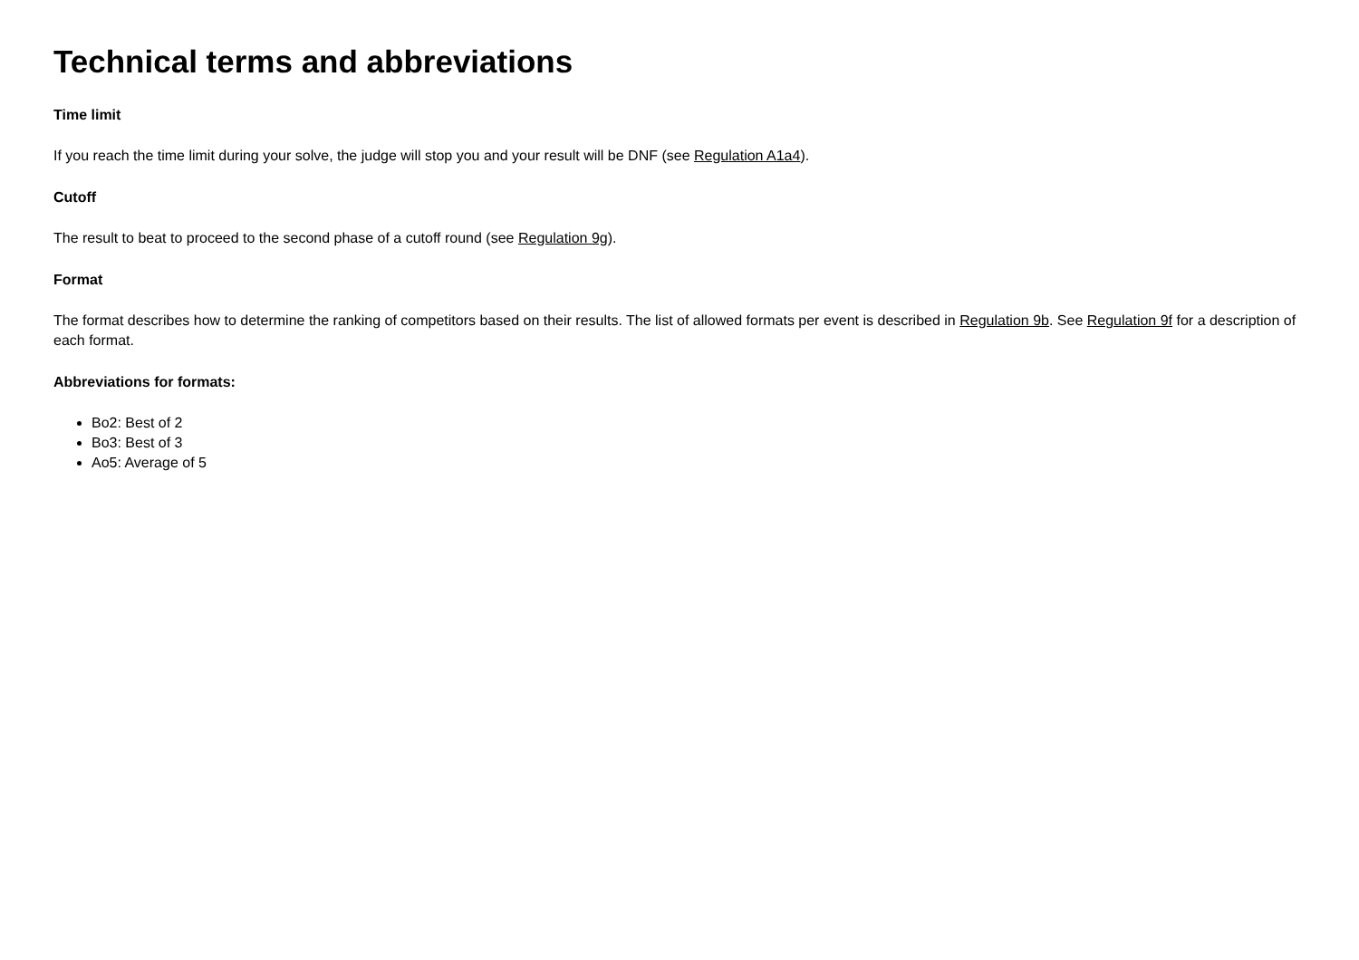Technical terms and abbreviations
Time limit
If you reach the time limit during your solve, the judge will stop you and your result will be DNF (see Regulation A1a4).
Cutoff
The result to beat to proceed to the second phase of a cutoff round (see Regulation 9g).
Format
The format describes how to determine the ranking of competitors based on their results. The list of allowed formats per event is described in Regulation 9b. See Regulation 9f for a description of each format.
Abbreviations for formats:
Bo2: Best of 2
Bo3: Best of 3
Ao5: Average of 5